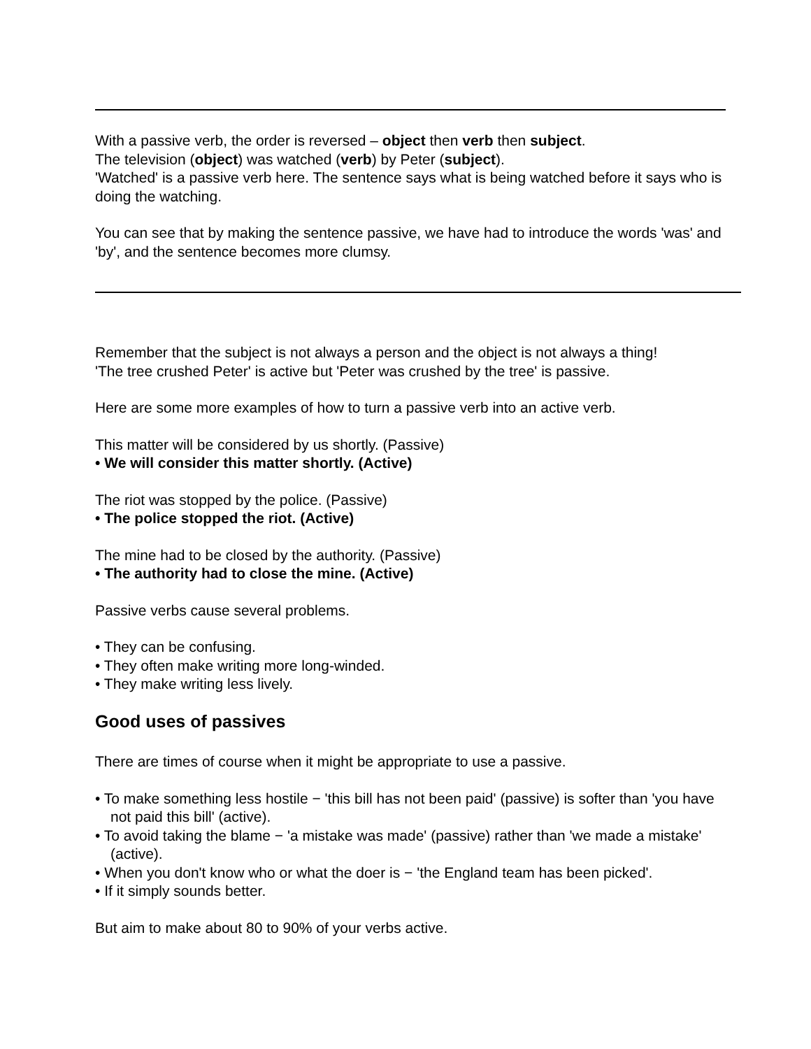With a passive verb, the order is reversed – object then verb then subject.
The television (object) was watched (verb) by Peter (subject).
'Watched' is a passive verb here. The sentence says what is being watched before it says who is doing the watching.
You can see that by making the sentence passive, we have had to introduce the words 'was' and 'by', and the sentence becomes more clumsy.
Remember that the subject is not always a person and the object is not always a thing!
'The tree crushed Peter' is active but 'Peter was crushed by the tree' is passive.
Here are some more examples of how to turn a passive verb into an active verb.
This matter will be considered by us shortly. (Passive)
• We will consider this matter shortly. (Active)
The riot was stopped by the police. (Passive)
• The police stopped the riot. (Active)
The mine had to be closed by the authority. (Passive)
• The authority had to close the mine. (Active)
Passive verbs cause several problems.
• They can be confusing.
• They often make writing more long-winded.
• They make writing less lively.
Good uses of passives
There are times of course when it might be appropriate to use a passive.
• To make something less hostile − 'this bill has not been paid' (passive) is softer than 'you have not paid this bill' (active).
• To avoid taking the blame − 'a mistake was made' (passive) rather than 'we made a mistake' (active).
• When you don't know who or what the doer is − 'the England team has been picked'.
• If it simply sounds better.
But aim to make about 80 to 90% of your verbs active.